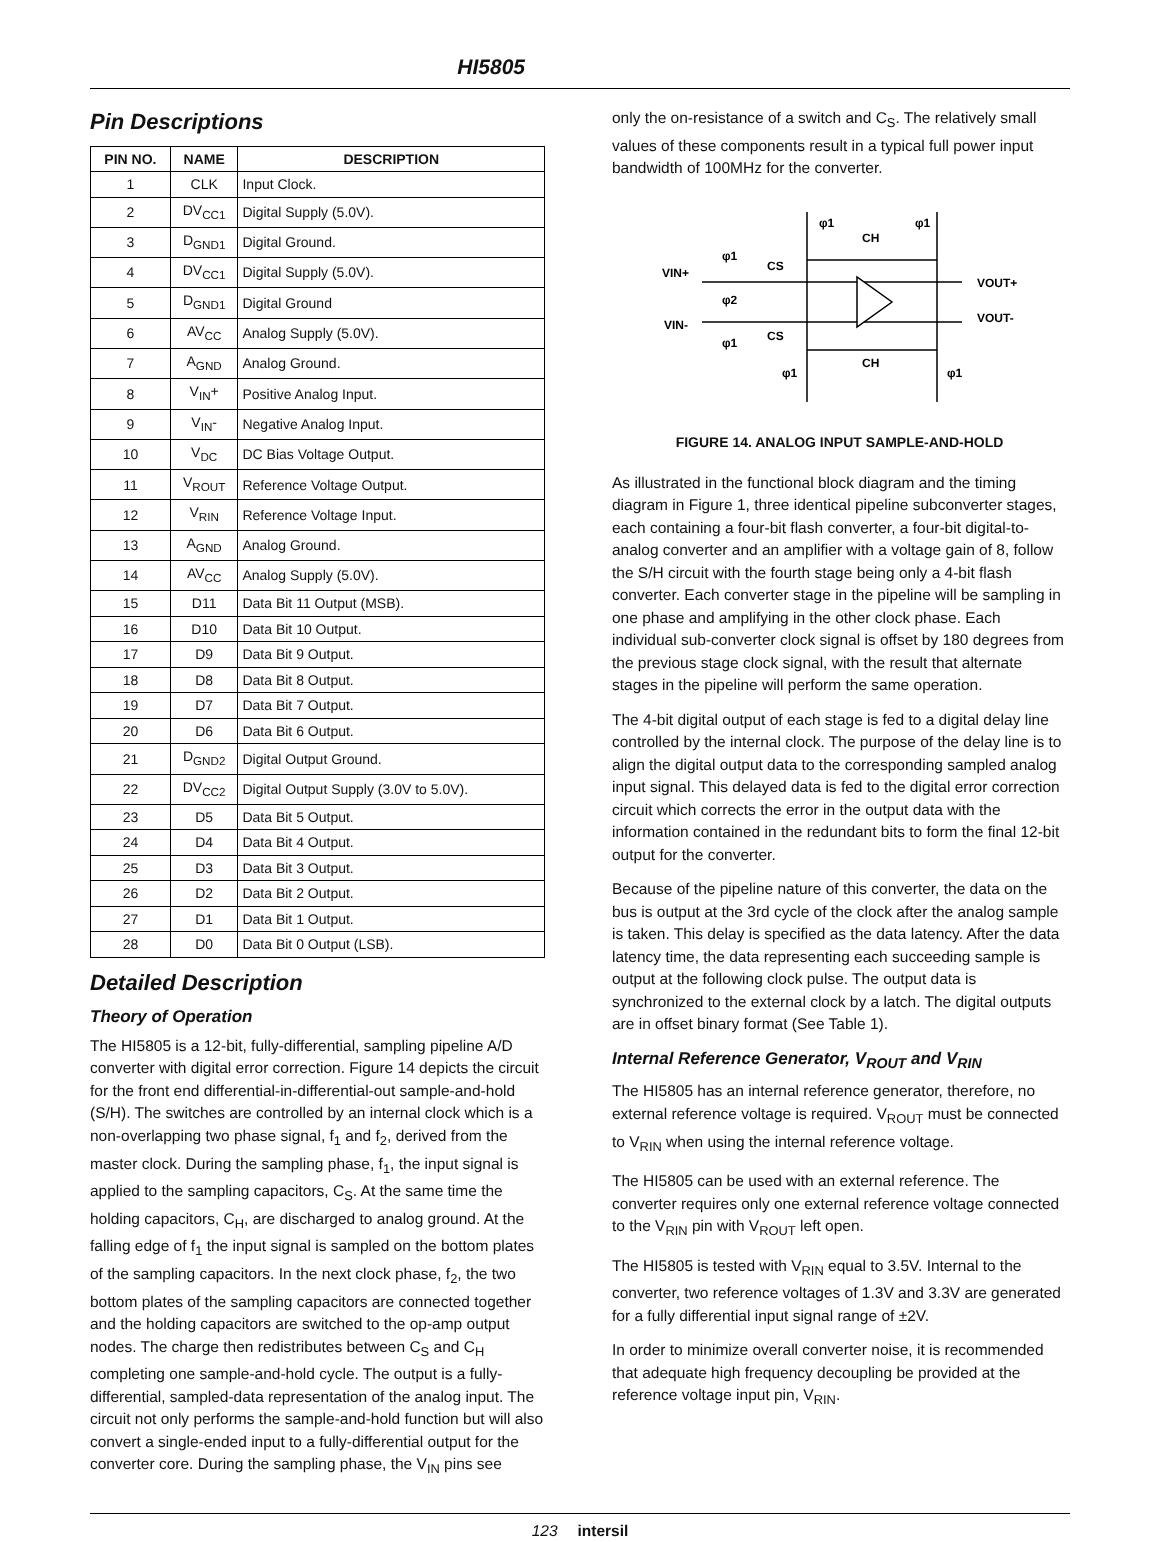HI5805
Pin Descriptions
| PIN NO. | NAME | DESCRIPTION |
| --- | --- | --- |
| 1 | CLK | Input Clock. |
| 2 | DV<sub>CC1</sub> | Digital Supply (5.0V). |
| 3 | D<sub>GND1</sub> | Digital Ground. |
| 4 | DV<sub>CC1</sub> | Digital Supply (5.0V). |
| 5 | D<sub>GND1</sub> | Digital Ground |
| 6 | AV<sub>CC</sub> | Analog Supply (5.0V). |
| 7 | A<sub>GND</sub> | Analog Ground. |
| 8 | V<sub>IN</sub>+ | Positive Analog Input. |
| 9 | V<sub>IN</sub>- | Negative Analog Input. |
| 10 | V<sub>DC</sub> | DC Bias Voltage Output. |
| 11 | V<sub>ROUT</sub> | Reference Voltage Output. |
| 12 | V<sub>RIN</sub> | Reference Voltage Input. |
| 13 | A<sub>GND</sub> | Analog Ground. |
| 14 | AV<sub>CC</sub> | Analog Supply (5.0V). |
| 15 | D11 | Data Bit 11 Output (MSB). |
| 16 | D10 | Data Bit 10 Output. |
| 17 | D9 | Data Bit 9 Output. |
| 18 | D8 | Data Bit 8 Output. |
| 19 | D7 | Data Bit 7 Output. |
| 20 | D6 | Data Bit 6 Output. |
| 21 | D<sub>GND2</sub> | Digital Output Ground. |
| 22 | DV<sub>CC2</sub> | Digital Output Supply (3.0V to 5.0V). |
| 23 | D5 | Data Bit 5 Output. |
| 24 | D4 | Data Bit 4 Output. |
| 25 | D3 | Data Bit 3 Output. |
| 26 | D2 | Data Bit 2 Output. |
| 27 | D1 | Data Bit 1 Output. |
| 28 | D0 | Data Bit 0 Output (LSB). |
Detailed Description
Theory of Operation
The HI5805 is a 12-bit, fully-differential, sampling pipeline A/D converter with digital error correction. Figure 14 depicts the circuit for the front end differential-in-differential-out sample-and-hold (S/H). The switches are controlled by an internal clock which is a non-overlapping two phase signal, f<sub>1</sub> and f<sub>2</sub>, derived from the master clock. During the sampling phase, f<sub>1</sub>, the input signal is applied to the sampling capacitors, C<sub>S</sub>. At the same time the holding capacitors, C<sub>H</sub>, are discharged to analog ground. At the falling edge of f<sub>1</sub> the input signal is sampled on the bottom plates of the sampling capacitors. In the next clock phase, f<sub>2</sub>, the two bottom plates of the sampling capacitors are connected together and the holding capacitors are switched to the op-amp output nodes. The charge then redistributes between C<sub>S</sub> and C<sub>H</sub> completing one sample-and-hold cycle. The output is a fully-differential, sampled-data representation of the analog input. The circuit not only performs the sample-and-hold function but will also convert a single-ended input to a fully-differential output for the converter core. During the sampling phase, the V<sub>IN</sub> pins see
only the on-resistance of a switch and C<sub>S</sub>. The relatively small values of these components result in a typical full power input bandwidth of 100MHz for the converter.
VIN+
VIN-
φ1
φ2
φ1
CS
CS
CH
CH
φ1
φ1
φ1
φ1
VOUT+
VOUT-
FIGURE 14. ANALOG INPUT SAMPLE-AND-HOLD
As illustrated in the functional block diagram and the timing diagram in Figure 1, three identical pipeline subconverter stages, each containing a four-bit flash converter, a four-bit digital-to-analog converter and an amplifier with a voltage gain of 8, follow the S/H circuit with the fourth stage being only a 4-bit flash converter. Each converter stage in the pipeline will be sampling in one phase and amplifying in the other clock phase. Each individual sub-converter clock signal is offset by 180 degrees from the previous stage clock signal, with the result that alternate stages in the pipeline will perform the same operation.
The 4-bit digital output of each stage is fed to a digital delay line controlled by the internal clock. The purpose of the delay line is to align the digital output data to the corresponding sampled analog input signal. This delayed data is fed to the digital error correction circuit which corrects the error in the output data with the information contained in the redundant bits to form the final 12-bit output for the converter.
Because of the pipeline nature of this converter, the data on the bus is output at the 3rd cycle of the clock after the analog sample is taken. This delay is specified as the data latency. After the data latency time, the data representing each succeeding sample is output at the following clock pulse. The output data is synchronized to the external clock by a latch. The digital outputs are in offset binary format (See Table 1).
Internal Reference Generator, V<sub>ROUT</sub> and V<sub>RIN</sub>
The HI5805 has an internal reference generator, therefore, no external reference voltage is required. V<sub>ROUT</sub> must be connected to V<sub>RIN</sub> when using the internal reference voltage.
The HI5805 can be used with an external reference. The converter requires only one external reference voltage connected to the V<sub>RIN</sub> pin with V<sub>ROUT</sub> left open.
The HI5805 is tested with V<sub>RIN</sub> equal to 3.5V. Internal to the converter, two reference voltages of 1.3V and 3.3V are generated for a fully differential input signal range of ±2V.
In order to minimize overall converter noise, it is recommended that adequate high frequency decoupling be provided at the reference voltage input pin, V<sub>RIN</sub>.
123 intersil